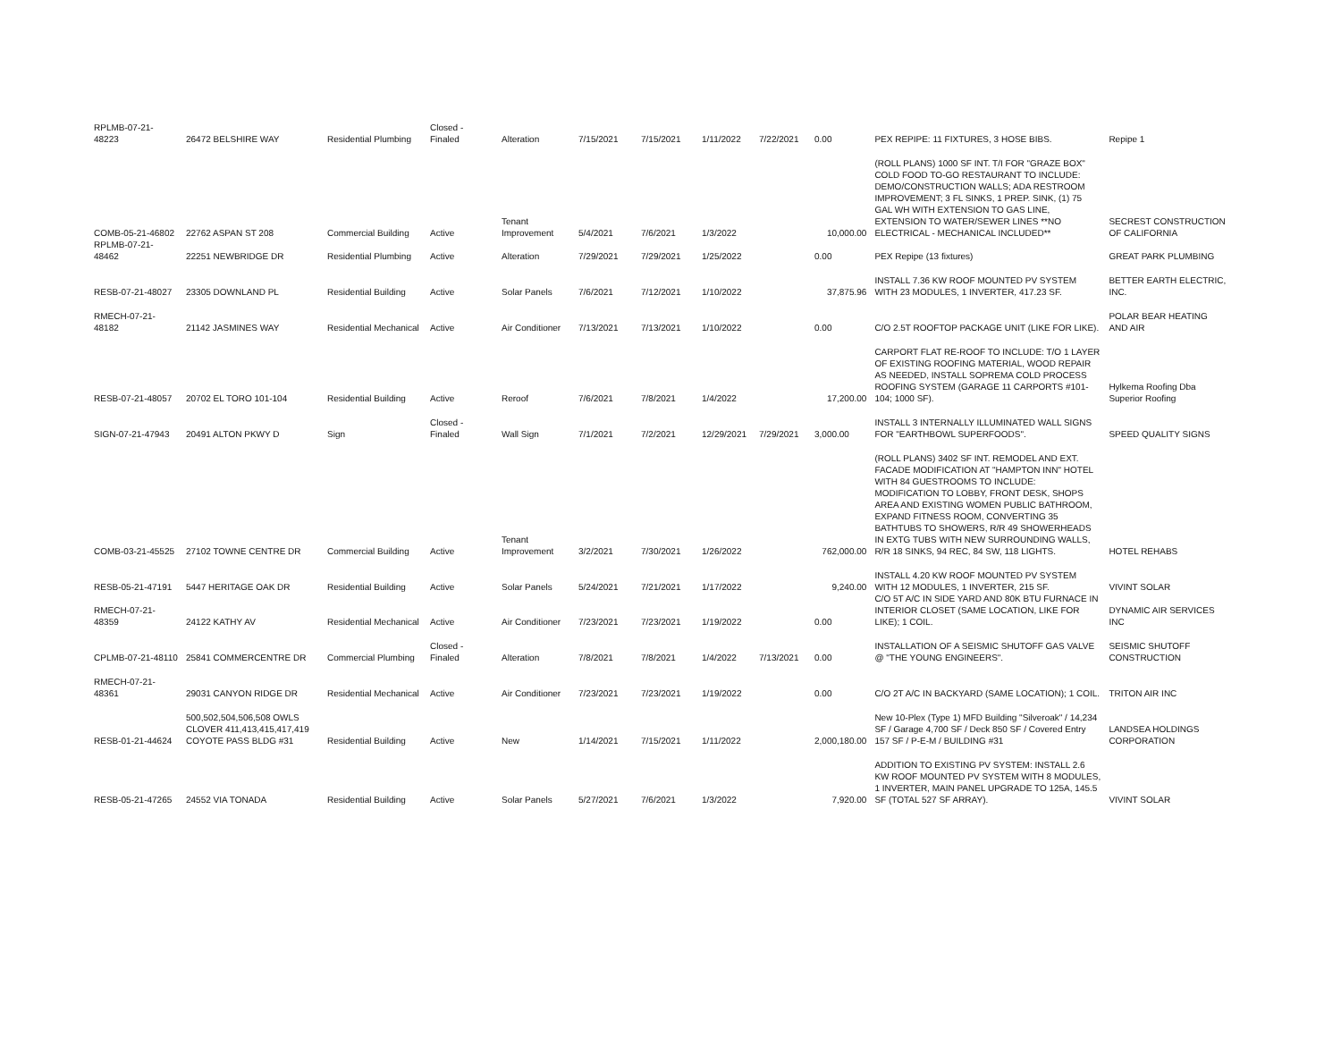| RPLMB-07-21-48223 | 26472 BELSHIRE WAY | Residential Plumbing | Closed - Finaled | Alteration | 7/15/2021 | 7/15/2021 | 1/11/2022 | 7/22/2021 | 0.00 | PEX REPIPE: 11 FIXTURES, 3 HOSE BIBS. | Repipe 1 |
| COMB-05-21-46802 | 22762 ASPAN ST 208 | Commercial Building | Active | Tenant Improvement | 5/4/2021 | 7/6/2021 | 1/3/2022 | | 10,000.00 | (ROLL PLANS) 1000 SF INT. T/I FOR "GRAZE BOX" COLD FOOD TO-GO RESTAURANT TO INCLUDE: DEMO/CONSTRUCTION WALLS; ADA RESTROOM IMPROVEMENT; 3 FL SINKS, 1 PREP. SINK, (1) 75 GAL WH WITH EXTENSION TO GAS LINE, EXTENSION TO WATER/SEWER LINES **NO ELECTRICAL - MECHANICAL INCLUDED** | SECREST CONSTRUCTION OF CALIFORNIA |
| RPLMB-07-21-48462 | 22251 NEWBRIDGE DR | Residential Plumbing | Active | Alteration | 7/29/2021 | 7/29/2021 | 1/25/2022 | | 0.00 | PEX Repipe (13 fixtures) | GREAT PARK PLUMBING |
| RESB-07-21-48027 | 23305 DOWNLAND PL | Residential Building | Active | Solar Panels | 7/6/2021 | 7/12/2021 | 1/10/2022 | | 37,875.96 | INSTALL 7.36 KW ROOF MOUNTED PV SYSTEM WITH 23 MODULES, 1 INVERTER, 417.23 SF. | BETTER EARTH ELECTRIC, INC. |
| RMECH-07-21-48182 | 21142 JASMINES WAY | Residential Mechanical | Active | Air Conditioner | 7/13/2021 | 7/13/2021 | 1/10/2022 | | 0.00 | C/O 2.5T ROOFTOP PACKAGE UNIT (LIKE FOR LIKE). | POLAR BEAR HEATING AND AIR |
| RESB-07-21-48057 | 20702 EL TORO 101-104 | Residential Building | Active | Reroof | 7/6/2021 | 7/8/2021 | 1/4/2022 | | 17,200.00 | CARPORT FLAT RE-ROOF TO INCLUDE: T/O 1 LAYER OF EXISTING ROOFING MATERIAL, WOOD REPAIR AS NEEDED, INSTALL SOPREMA COLD PROCESS ROOFING SYSTEM (GARAGE 11 CARPORTS #101-104; 1000 SF). | Hylkema Roofing Dba Superior Roofing |
| SIGN-07-21-47943 | 20491 ALTON PKWY D | Sign | Closed - Finaled | Wall Sign | 7/1/2021 | 7/2/2021 | 12/29/2021 | 7/29/2021 | 3,000.00 | INSTALL 3 INTERNALLY ILLUMINATED WALL SIGNS FOR "EARTHBOWL SUPERFOODS". | SPEED QUALITY SIGNS |
| COMB-03-21-45525 | 27102 TOWNE CENTRE DR | Commercial Building | Active | Tenant Improvement | 3/2/2021 | 7/30/2021 | 1/26/2022 | | 762,000.00 | (ROLL PLANS) 3402 SF INT. REMODEL AND EXT. FACADE MODIFICATION AT "HAMPTON INN" HOTEL WITH 84 GUESTROOMS TO INCLUDE: MODIFICATION TO LOBBY, FRONT DESK, SHOPS AREA AND EXISTING WOMEN PUBLIC BATHROOM, EXPAND FITNESS ROOM, CONVERTING 35 BATHTUBS TO SHOWERS, R/R 49 SHOWERHEADS IN EXTG TUBS WITH NEW SURROUNDING WALLS, R/R 18 SINKS, 94 REC, 84 SW, 118 LIGHTS. | HOTEL REHABS |
| RESB-05-21-47191 | 5447 HERITAGE OAK DR | Residential Building | Active | Solar Panels | 5/24/2021 | 7/21/2021 | 1/17/2022 | | 9,240.00 | INSTALL 4.20 KW ROOF MOUNTED PV SYSTEM WITH 12 MODULES, 1 INVERTER, 215 SF. | VIVINT SOLAR |
| RMECH-07-21-48359 | 24122 KATHY AV | Residential Mechanical | Active | Air Conditioner | 7/23/2021 | 7/23/2021 | 1/19/2022 | | 0.00 | C/O 5T A/C IN SIDE YARD AND 80K BTU FURNACE IN INTERIOR CLOSET (SAME LOCATION, LIKE FOR LIKE); 1 COIL. | DYNAMIC AIR SERVICES INC |
| CPLMB-07-21-48110 | 25841 COMMERCENTRE DR | Commercial Plumbing | Closed - Finaled | Alteration | 7/8/2021 | 7/8/2021 | 1/4/2022 | 7/13/2021 | 0.00 | INSTALLATION OF A SEISMIC SHUTOFF GAS VALVE @ "THE YOUNG ENGINEERS". | SEISMIC SHUTOFF CONSTRUCTION |
| RMECH-07-21-48361 | 29031 CANYON RIDGE DR | Residential Mechanical | Active | Air Conditioner | 7/23/2021 | 7/23/2021 | 1/19/2022 | | 0.00 | C/O 2T A/C IN BACKYARD (SAME LOCATION); 1 COIL. | TRITON AIR INC |
| RESB-01-21-44624 | 500,502,504,506,508 OWLS CLOVER 411,413,415,417,419 COYOTE PASS BLDG #31 | Residential Building | Active | New | 1/14/2021 | 7/15/2021 | 1/11/2022 | | 2,000,180.00 | New 10-Plex (Type 1) MFD Building "Silveroak" / 14,234 SF / Garage 4,700 SF / Deck 850 SF / Covered Entry 157 SF / P-E-M / BUILDING #31 | LANDSEA HOLDINGS CORPORATION |
| RESB-05-21-47265 | 24552 VIA TONADA | Residential Building | Active | Solar Panels | 5/27/2021 | 7/6/2021 | 1/3/2022 | | 7,920.00 | ADDITION TO EXISTING PV SYSTEM: INSTALL 2.6 KW ROOF MOUNTED PV SYSTEM WITH 8 MODULES, 1 INVERTER, MAIN PANEL UPGRADE TO 125A, 145.5 SF (TOTAL 527 SF ARRAY). | VIVINT SOLAR |